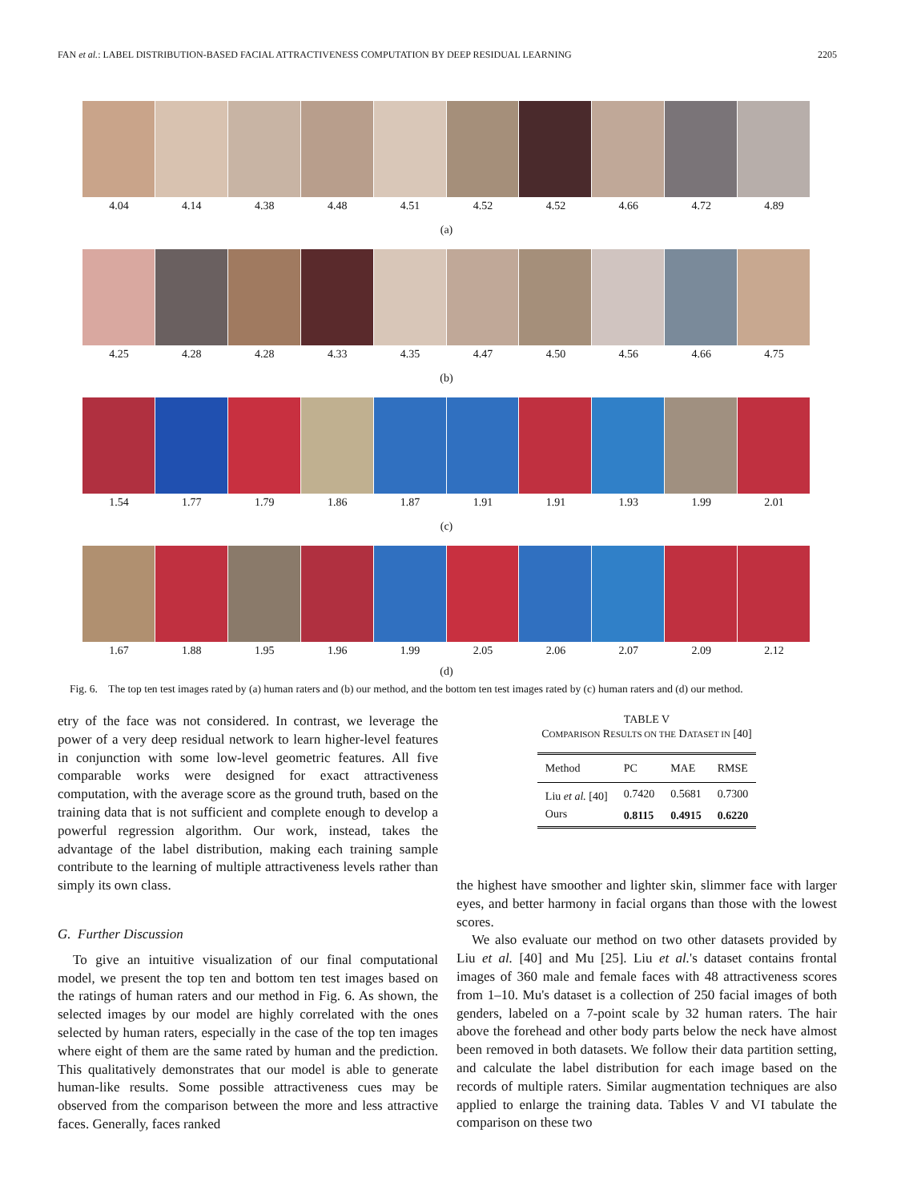FAN et al.: LABEL DISTRIBUTION-BASED FACIAL ATTRACTIVENESS COMPUTATION BY DEEP RESIDUAL LEARNING 2205
4.04 4.14 4.38 4.48 4.51 4.52 4.52 4.66 4.72 4.89
(a)
4.25 4.28 4.28 4.33 4.35 4.47 4.50 4.56 4.66 4.75
(b)
1.54 1.77 1.79 1.86 1.87 1.91 1.91 1.93 1.99 2.01
(c)
1.67 1.88 1.95 1.96 1.99 2.05 2.06 2.07 2.09 2.12
(d)
Fig. 6. The top ten test images rated by (a) human raters and (b) our method, and the bottom ten test images rated by (c) human raters and (d) our method.
etry of the face was not considered. In contrast, we leverage the power of a very deep residual network to learn higher-level features in conjunction with some low-level geometric features. All five comparable works were designed for exact attractiveness computation, with the average score as the ground truth, based on the training data that is not sufficient and complete enough to develop a powerful regression algorithm. Our work, instead, takes the advantage of the label distribution, making each training sample contribute to the learning of multiple attractiveness levels rather than simply its own class.
G. Further Discussion
To give an intuitive visualization of our final computational model, we present the top ten and bottom ten test images based on the ratings of human raters and our method in Fig. 6. As shown, the selected images by our model are highly correlated with the ones selected by human raters, especially in the case of the top ten images where eight of them are the same rated by human and the prediction. This qualitatively demonstrates that our model is able to generate human-like results. Some possible attractiveness cues may be observed from the comparison between the more and less attractive faces. Generally, faces ranked
TABLE V
COMPARISON RESULTS ON THE DATASET IN [40]
| Method | PC | MAE | RMSE |
| --- | --- | --- | --- |
| Liu et al. [40] | 0.7420 | 0.5681 | 0.7300 |
| Ours | 0.8115 | 0.4915 | 0.6220 |
the highest have smoother and lighter skin, slimmer face with larger eyes, and better harmony in facial organs than those with the lowest scores.
We also evaluate our method on two other datasets provided by Liu et al. [40] and Mu [25]. Liu et al.'s dataset contains frontal images of 360 male and female faces with 48 attractiveness scores from 1–10. Mu's dataset is a collection of 250 facial images of both genders, labeled on a 7-point scale by 32 human raters. The hair above the forehead and other body parts below the neck have almost been removed in both datasets. We follow their data partition setting, and calculate the label distribution for each image based on the records of multiple raters. Similar augmentation techniques are also applied to enlarge the training data. Tables V and VI tabulate the comparison on these two